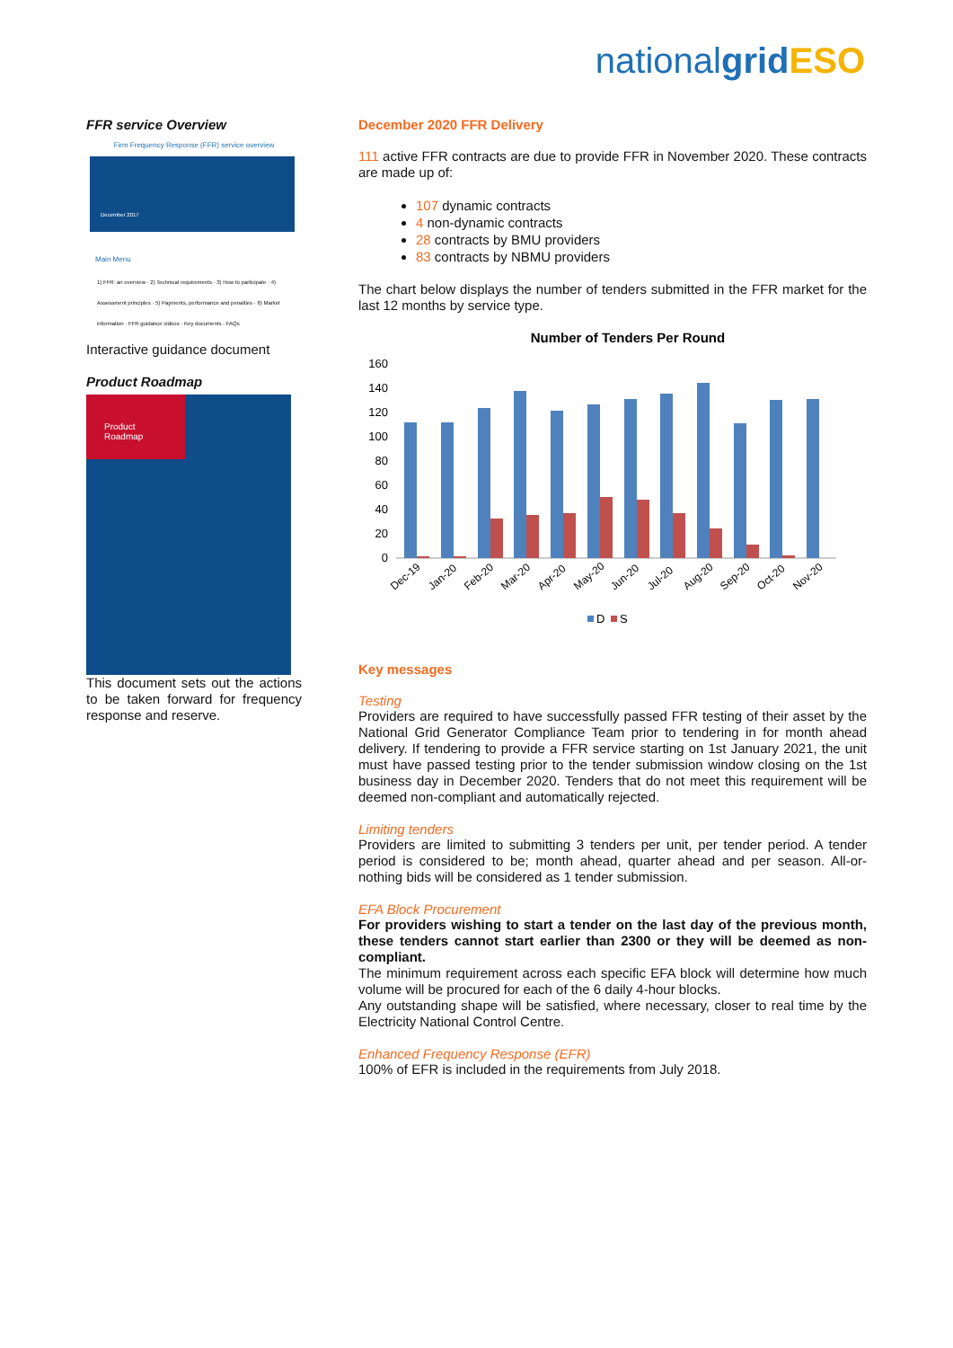nationalgrid ESO
FFR service Overview
Firm Frequency Response (FFR) service overview
December 2017
Main Menu
1) FFR: an overview · 2) Technical requirements · 3) How to participate · 4) Assessment principles · 5) Payments, performance and penalties · 6) Market information · FFR guidance videos · Key documents · FAQs
Interactive guidance document
Product Roadmap
Product
Roadmap
This document sets out the actions to be taken forward for frequency response and reserve.
December 2020 FFR Delivery
111 active FFR contracts are due to provide FFR in November 2020. These contracts are made up of:
107 dynamic contracts
4 non-dynamic contracts
28 contracts by BMU providers
83 contracts by NBMU providers
The chart below displays the number of tenders submitted in the FFR market for the last 12 months by service type.
Number of Tenders Per Round
160
140
120
100
80
60
40
20
0
Dec-19
Jan-20
Feb-20
Mar-20
Apr-20
May-20
Jun-20
Jul-20
Aug-20
Sep-20
Oct-20
Nov-20
D
S
Key messages
Testing
Providers are required to have successfully passed FFR testing of their asset by the National Grid Generator Compliance Team prior to tendering in for month ahead delivery. If tendering to provide a FFR service starting on 1st January 2021, the unit must have passed testing prior to the tender submission window closing on the 1st business day in December 2020. Tenders that do not meet this requirement will be deemed non-compliant and automatically rejected.
Limiting tenders
Providers are limited to submitting 3 tenders per unit, per tender period. A tender period is considered to be; month ahead, quarter ahead and per season. All-or-nothing bids will be considered as 1 tender submission.
EFA Block Procurement
For providers wishing to start a tender on the last day of the previous month, these tenders cannot start earlier than 2300 or they will be deemed as non-compliant.
The minimum requirement across each specific EFA block will determine how much volume will be procured for each of the 6 daily 4-hour blocks.
Any outstanding shape will be satisfied, where necessary, closer to real time by the Electricity National Control Centre.
Enhanced Frequency Response (EFR)
100% of EFR is included in the requirements from July 2018.